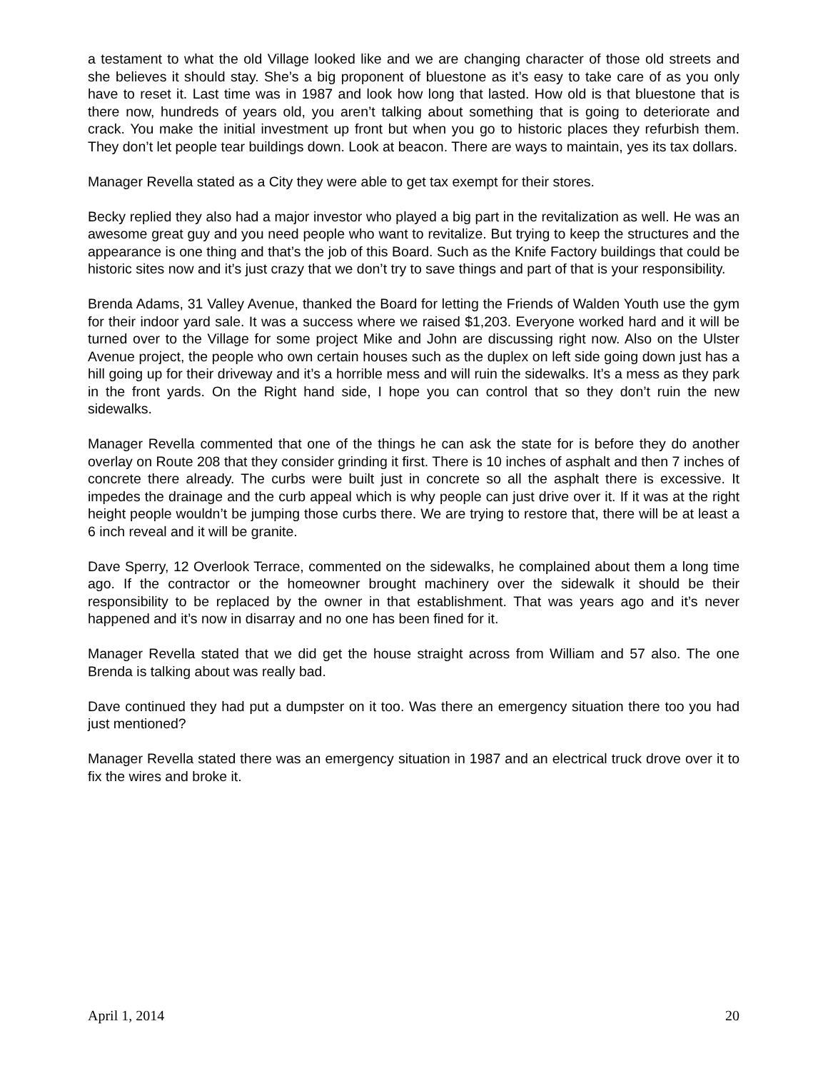a testament to what the old Village looked like and we are changing character of those old streets and she believes it should stay. She’s a big proponent of bluestone as it’s easy to take care of as you only have to reset it. Last time was in 1987 and look how long that lasted. How old is that bluestone that is there now, hundreds of years old, you aren’t talking about something that is going to deteriorate and crack. You make the initial investment up front but when you go to historic places they refurbish them. They don’t let people tear buildings down. Look at beacon. There are ways to maintain, yes its tax dollars.
Manager Revella stated as a City they were able to get tax exempt for their stores.
Becky replied they also had a major investor who played a big part in the revitalization as well. He was an awesome great guy and you need people who want to revitalize. But trying to keep the structures and the appearance is one thing and that’s the job of this Board. Such as the Knife Factory buildings that could be historic sites now and it’s just crazy that we don’t try to save things and part of that is your responsibility.
Brenda Adams, 31 Valley Avenue, thanked the Board for letting the Friends of Walden Youth use the gym for their indoor yard sale. It was a success where we raised $1,203. Everyone worked hard and it will be turned over to the Village for some project Mike and John are discussing right now. Also on the Ulster Avenue project, the people who own certain houses such as the duplex on left side going down just has a hill going up for their driveway and it’s a horrible mess and will ruin the sidewalks. It’s a mess as they park in the front yards. On the Right hand side, I hope you can control that so they don’t ruin the new sidewalks.
Manager Revella commented that one of the things he can ask the state for is before they do another overlay on Route 208 that they consider grinding it first. There is 10 inches of asphalt and then 7 inches of concrete there already. The curbs were built just in concrete so all the asphalt there is excessive. It impedes the drainage and the curb appeal which is why people can just drive over it. If it was at the right height people wouldn’t be jumping those curbs there. We are trying to restore that, there will be at least a 6 inch reveal and it will be granite.
Dave Sperry, 12 Overlook Terrace, commented on the sidewalks, he complained about them a long time ago. If the contractor or the homeowner brought machinery over the sidewalk it should be their responsibility to be replaced by the owner in that establishment. That was years ago and it’s never happened and it’s now in disarray and no one has been fined for it.
Manager Revella stated that we did get the house straight across from William and 57 also. The one Brenda is talking about was really bad.
Dave continued they had put a dumpster on it too. Was there an emergency situation there too you had just mentioned?
Manager Revella stated there was an emergency situation in 1987 and an electrical truck drove over it to fix the wires and broke it.
April 1, 2014 20